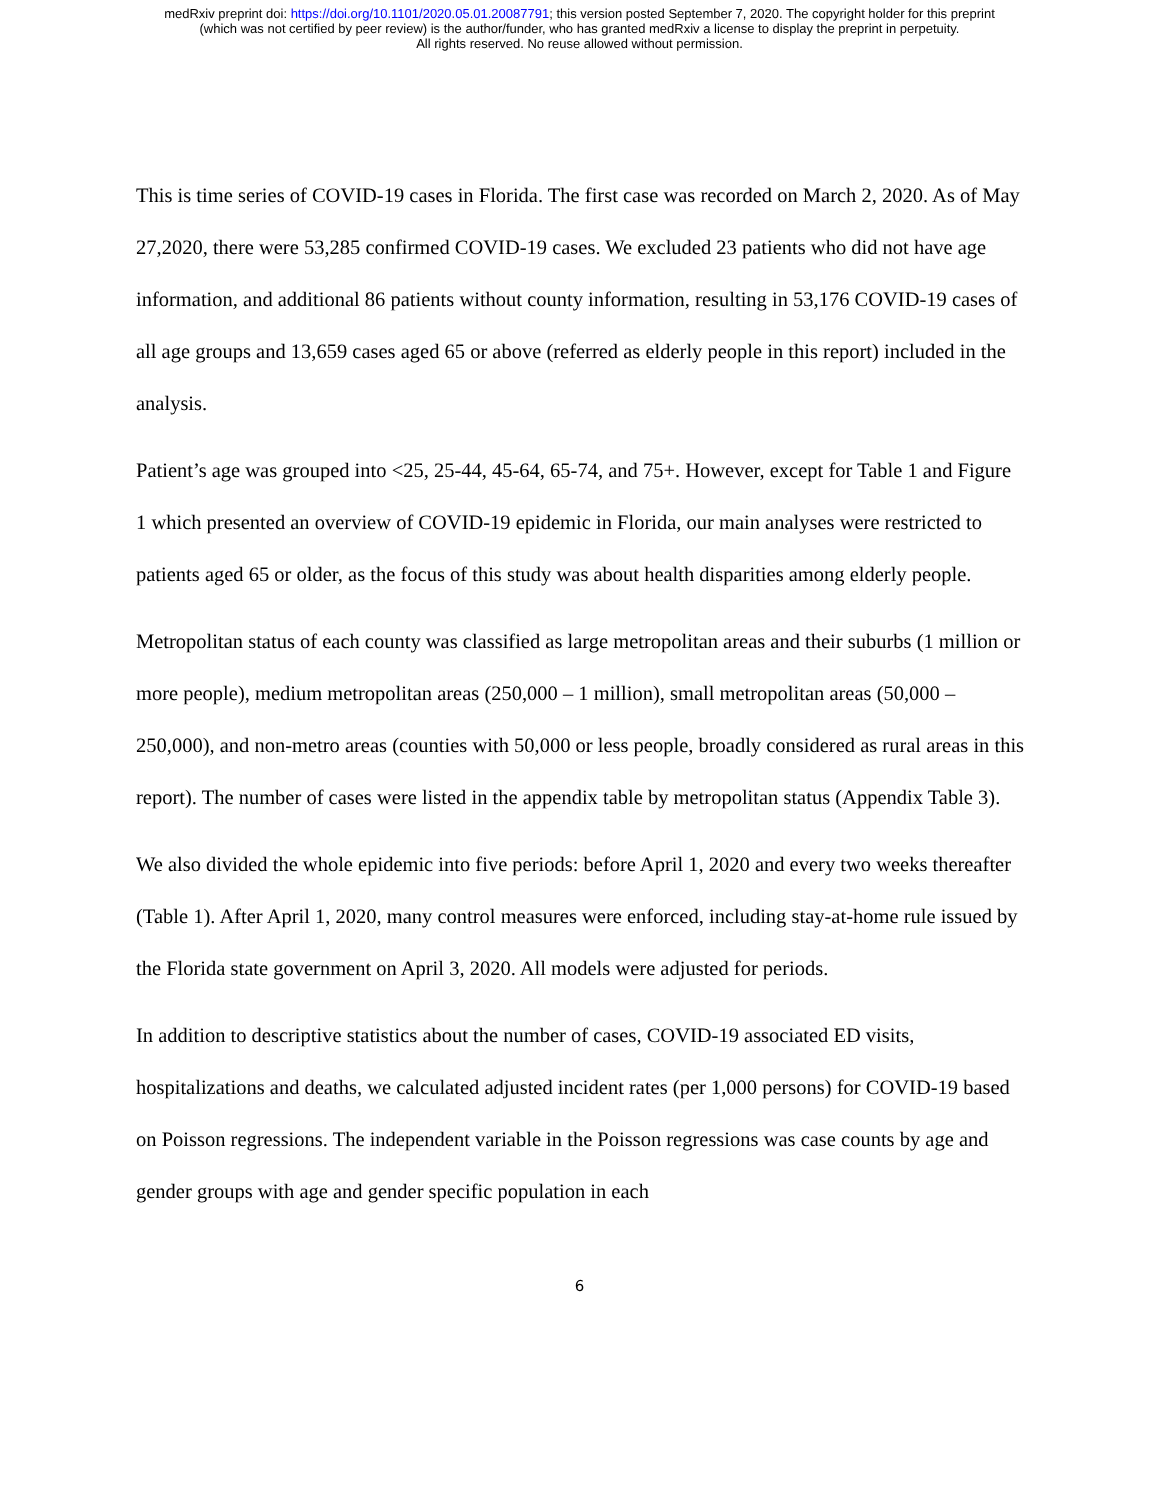medRxiv preprint doi: https://doi.org/10.1101/2020.05.01.20087791; this version posted September 7, 2020. The copyright holder for this preprint
(which was not certified by peer review) is the author/funder, who has granted medRxiv a license to display the preprint in perpetuity.
All rights reserved. No reuse allowed without permission.
This is time series of COVID-19 cases in Florida. The first case was recorded on March 2, 2020. As of May 27,2020, there were 53,285 confirmed COVID-19 cases. We excluded 23 patients who did not have age information, and additional 86 patients without county information, resulting in 53,176 COVID-19 cases of all age groups and 13,659 cases aged 65 or above (referred as elderly people in this report) included in the analysis.
Patient’s age was grouped into <25, 25-44, 45-64, 65-74, and 75+. However, except for Table 1 and Figure 1 which presented an overview of COVID-19 epidemic in Florida, our main analyses were restricted to patients aged 65 or older, as the focus of this study was about health disparities among elderly people.
Metropolitan status of each county was classified as large metropolitan areas and their suburbs (1 million or more people), medium metropolitan areas (250,000 – 1 million), small metropolitan areas (50,000 – 250,000), and non-metro areas (counties with 50,000 or less people, broadly considered as rural areas in this report). The number of cases were listed in the appendix table by metropolitan status (Appendix Table 3).
We also divided the whole epidemic into five periods: before April 1, 2020 and every two weeks thereafter (Table 1). After April 1, 2020, many control measures were enforced, including stay-at-home rule issued by the Florida state government on April 3, 2020. All models were adjusted for periods.
In addition to descriptive statistics about the number of cases, COVID-19 associated ED visits, hospitalizations and deaths, we calculated adjusted incident rates (per 1,000 persons) for COVID-19 based on Poisson regressions. The independent variable in the Poisson regressions was case counts by age and gender groups with age and gender specific population in each
6